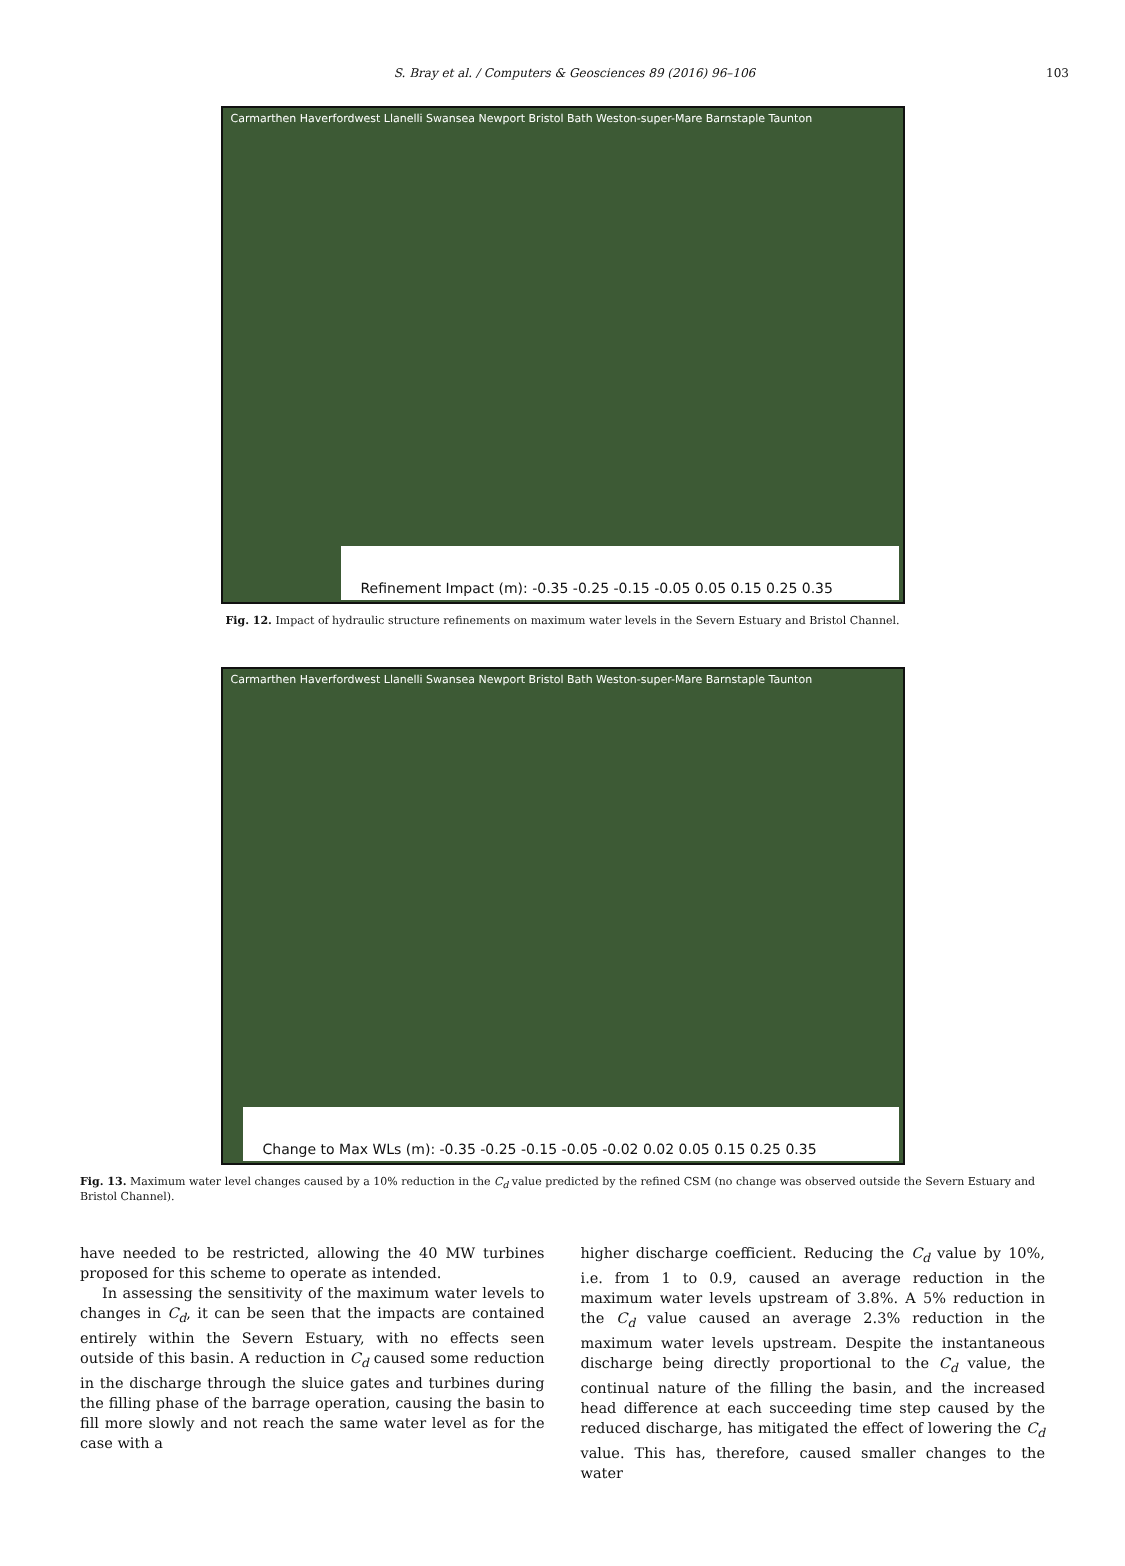S. Bray et al. / Computers & Geosciences 89 (2016) 96–106 103
Carmarthen Haverfordwest Llanelli Swansea Newport Bristol Bath Weston-super-Mare Barnstaple Taunton
Refinement Impact (m): -0.35 -0.25 -0.15 -0.05 0.05 0.15 0.25 0.35
Fig. 12. Impact of hydraulic structure refinements on maximum water levels in the Severn Estuary and Bristol Channel.
Carmarthen Haverfordwest Llanelli Swansea Newport Bristol Bath Weston-super-Mare Barnstaple Taunton
Change to Max WLs (m): -0.35 -0.25 -0.15 -0.05 -0.02 0.02 0.05 0.15 0.25 0.35
Fig. 13. Maximum water level changes caused by a 10% reduction in the C<sub>d</sub> value predicted by the refined CSM (no change was observed outside the Severn Estuary and Bristol Channel).
have needed to be restricted, allowing the 40 MW turbines proposed for this scheme to operate as intended.
In assessing the sensitivity of the maximum water levels to changes in C<sub>d</sub>, it can be seen that the impacts are contained entirely within the Severn Estuary, with no effects seen outside of this basin. A reduction in C<sub>d</sub> caused some reduction in the discharge through the sluice gates and turbines during the filling phase of the barrage operation, causing the basin to fill more slowly and not reach the same water level as for the case with a
higher discharge coefficient. Reducing the C<sub>d</sub> value by 10%, i.e. from 1 to 0.9, caused an average reduction in the maximum water levels upstream of 3.8%. A 5% reduction in the C<sub>d</sub> value caused an average 2.3% reduction in the maximum water levels upstream. Despite the instantaneous discharge being directly proportional to the C<sub>d</sub> value, the continual nature of the filling the basin, and the increased head difference at each succeeding time step caused by the reduced discharge, has mitigated the effect of lowering the C<sub>d</sub> value. This has, therefore, caused smaller changes to the water